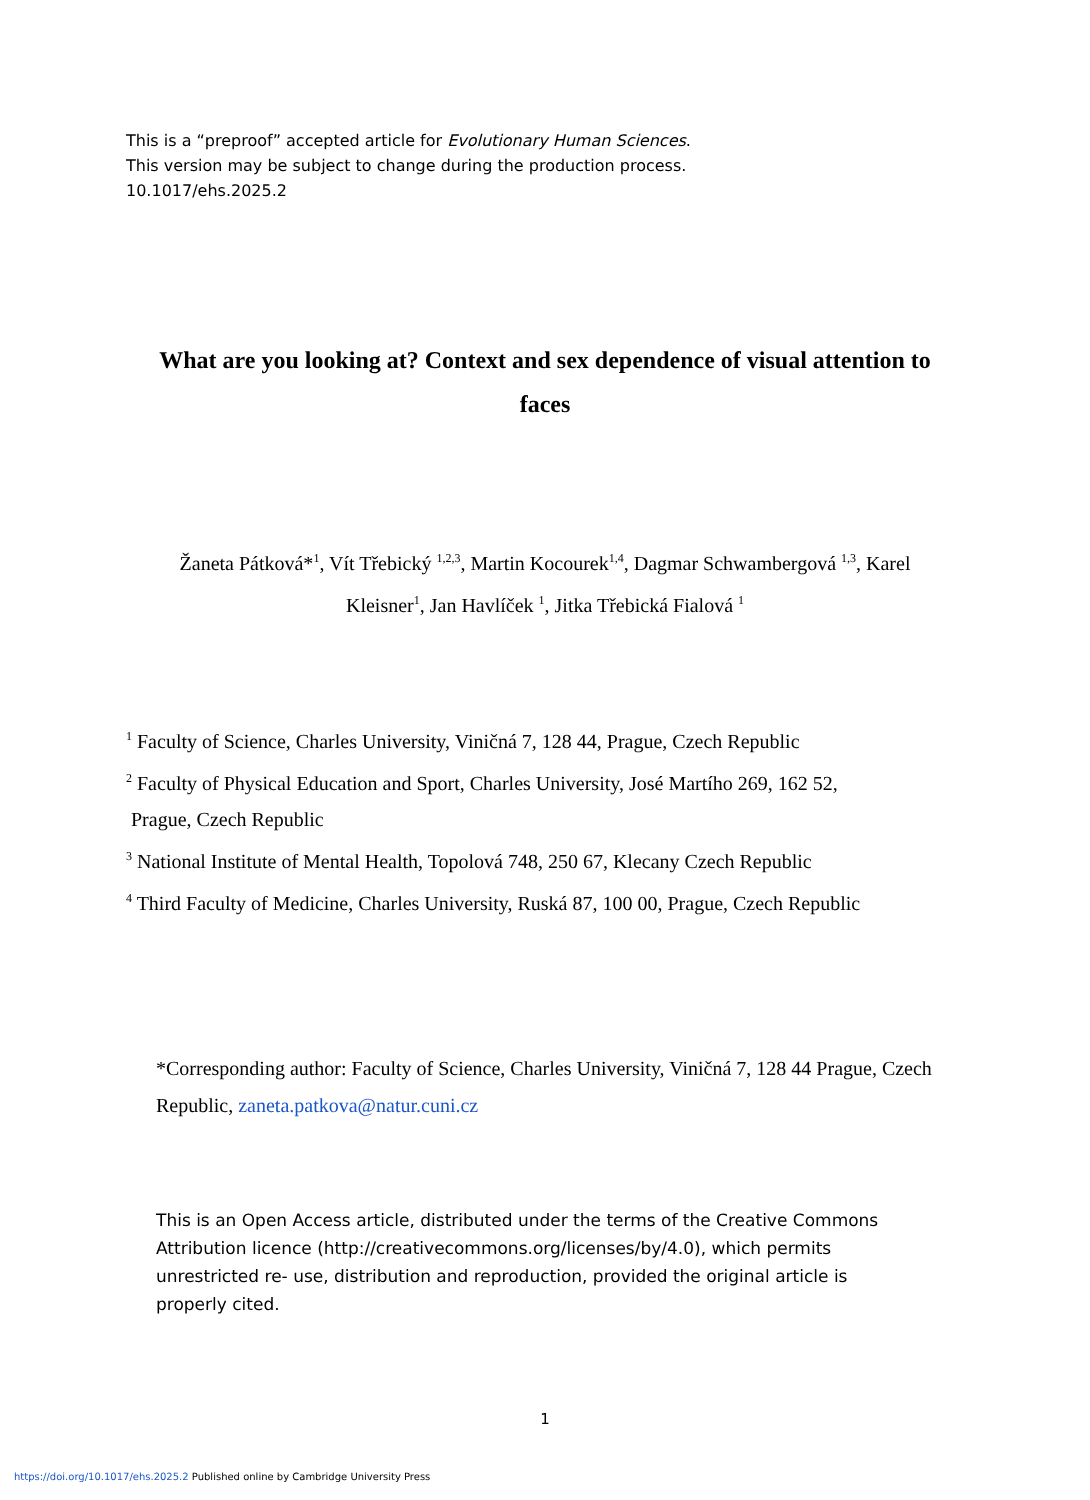This is a “preproof” accepted article for Evolutionary Human Sciences.
This version may be subject to change during the production process.
10.1017/ehs.2025.2
What are you looking at? Context and sex dependence of visual attention to faces
Žaneta Pátková*<sup>1</sup>, Vít Třebický <sup>1,2,3</sup>, Martin Kocourek<sup>1,4</sup>, Dagmar Schwambergová <sup>1,3</sup>, Karel Kleisner<sup>1</sup>, Jan Havlíček <sup>1</sup>, Jitka Třebická Fialová <sup>1</sup>
<sup>1</sup> Faculty of Science, Charles University, Viničná 7, 128 44, Prague, Czech Republic
<sup>2</sup> Faculty of Physical Education and Sport, Charles University, José Martího 269, 162 52,
Prague, Czech Republic
<sup>3</sup> National Institute of Mental Health, Topolová 748, 250 67, Klecany Czech Republic
<sup>4</sup> Third Faculty of Medicine, Charles University, Ruská 87, 100 00, Prague, Czech Republic
*Corresponding author: Faculty of Science, Charles University, Viničná 7, 128 44 Prague, Czech Republic, zaneta.patkova@natur.cuni.cz
This is an Open Access article, distributed under the terms of the Creative Commons Attribution licence (http://creativecommons.org/licenses/by/4.0), which permits unrestricted re- use, distribution and reproduction, provided the original article is properly cited.
1
https://doi.org/10.1017/ehs.2025.2 Published online by Cambridge University Press